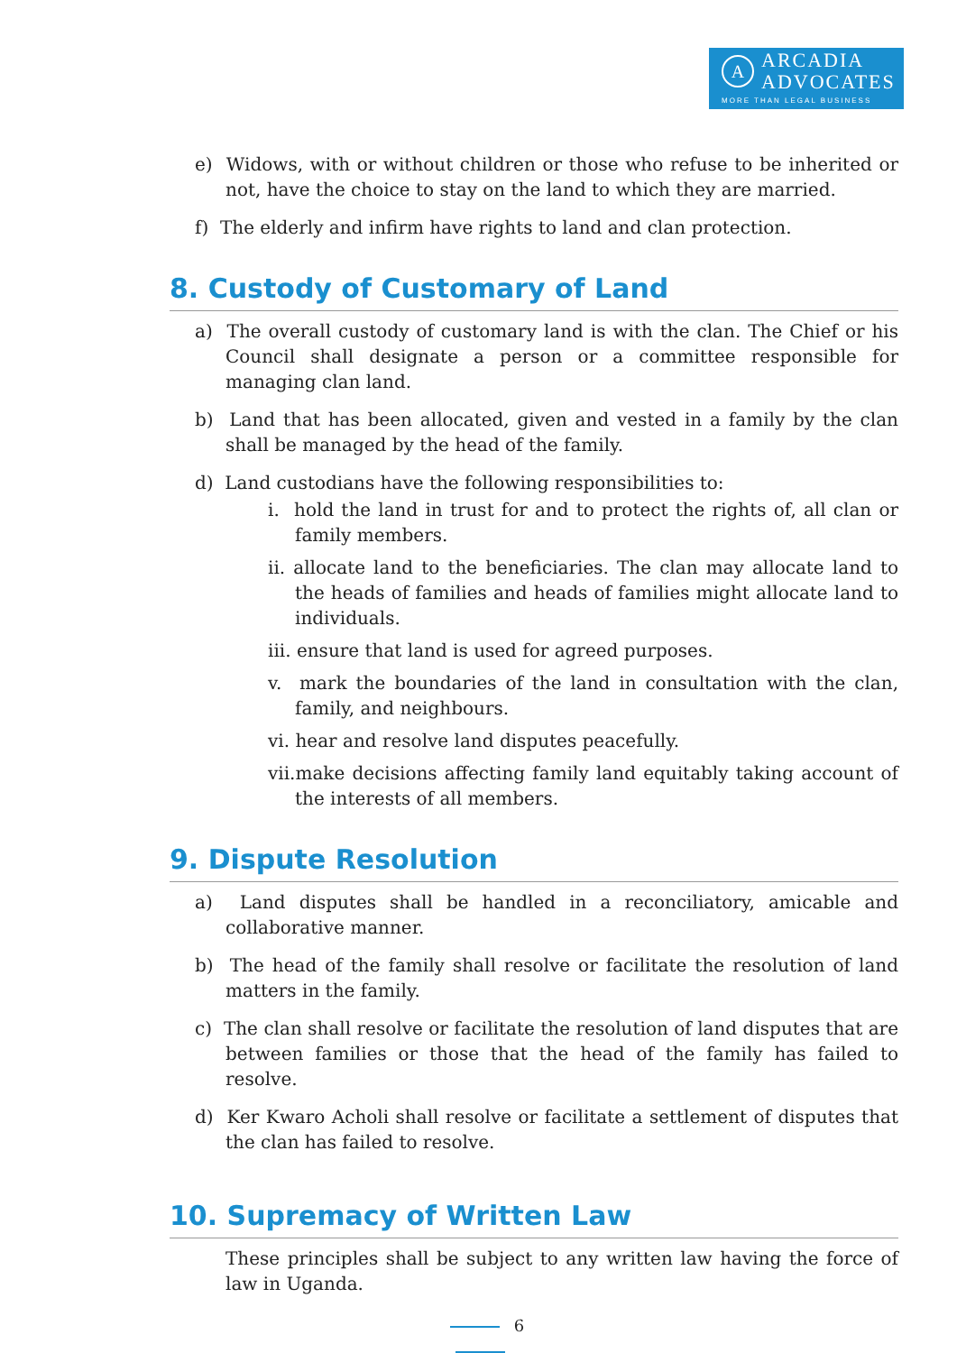A
ARCADIA
ADVOCATES
MORE THAN LEGAL BUSINESS
e) Widows, with or without children or those who refuse to be inherited or not, have the choice to stay on the land to which they are married.
f) The elderly and infirm have rights to land and clan protection.
8. Custody of Customary of Land
a) The overall custody of customary land is with the clan. The Chief or his Council shall designate a person or a committee responsible for managing clan land.
b) Land that has been allocated, given and vested in a family by the clan shall be managed by the head of the family.
d) Land custodians have the following responsibilities to:
i. hold the land in trust for and to protect the rights of, all clan or family members.
ii. allocate land to the beneficiaries. The clan may allocate land to the heads of families and heads of families might allocate land to individuals.
iii. ensure that land is used for agreed purposes.
v. mark the boundaries of the land in consultation with the clan, family, and neighbours.
vi. hear and resolve land disputes peacefully.
vii.make decisions affecting family land equitably taking account of the interests of all members.
9. Dispute Resolution
a) Land disputes shall be handled in a reconciliatory, amicable and collaborative manner.
b) The head of the family shall resolve or facilitate the resolution of land matters in the family.
c) The clan shall resolve or facilitate the resolution of land disputes that are between families or those that the head of the family has failed to resolve.
d) Ker Kwaro Acholi shall resolve or facilitate a settlement of disputes that the clan has failed to resolve.
10. Supremacy of Written Law
These principles shall be subject to any written law having the force of law in Uganda.
6